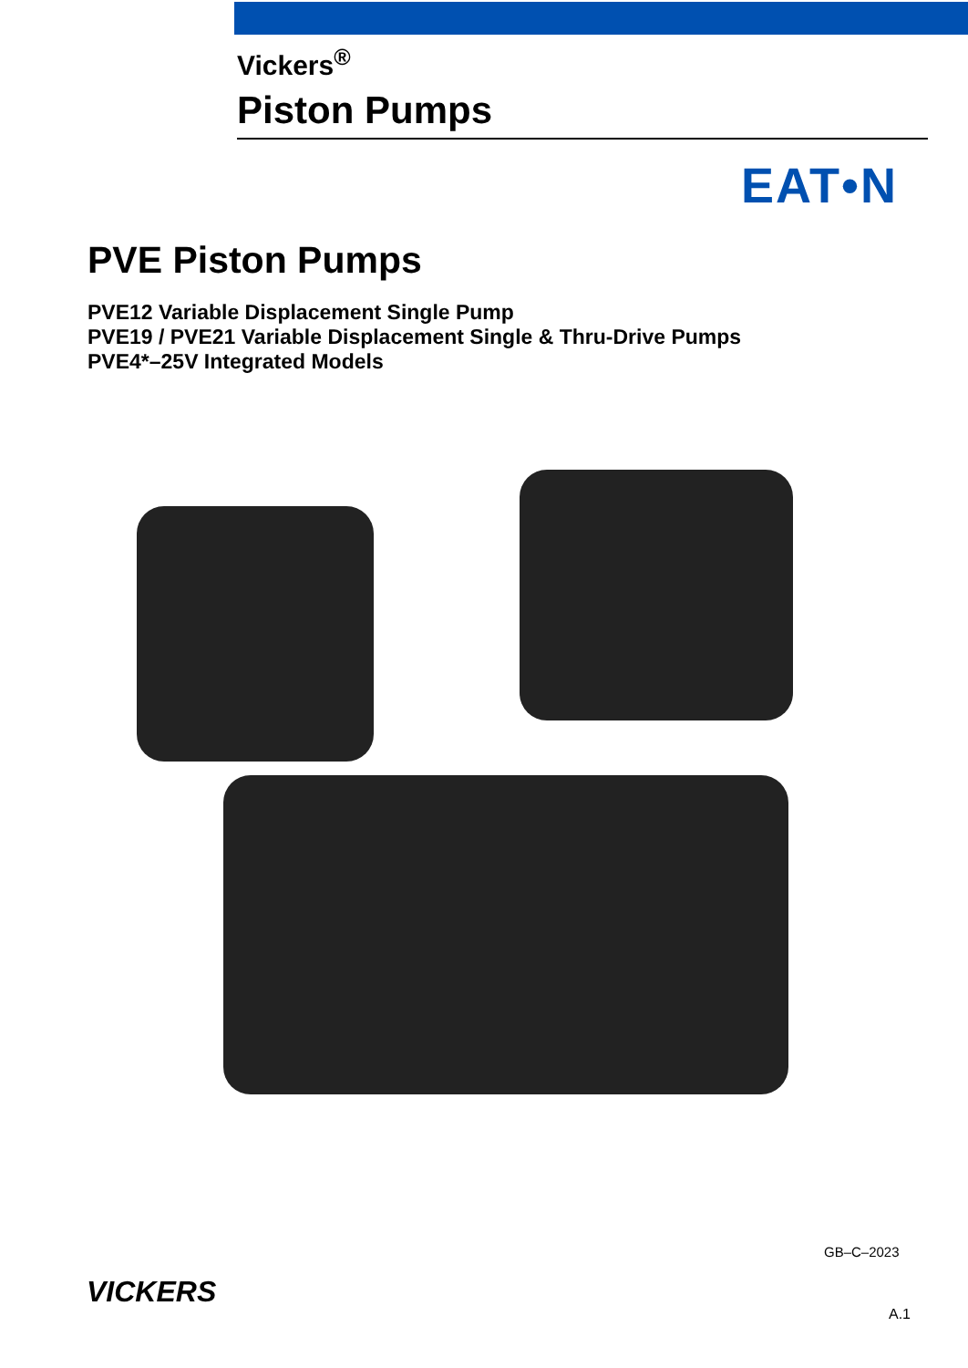Vickers<sup>®</sup>
Piston Pumps
EAT•N
PVE Piston Pumps
PVE12 Variable Displacement Single Pump
PVE19 / PVE21 Variable Displacement Single & Thru-Drive Pumps
PVE4*–25V Integrated Models
GB–C–2023
VICKERS
A.1